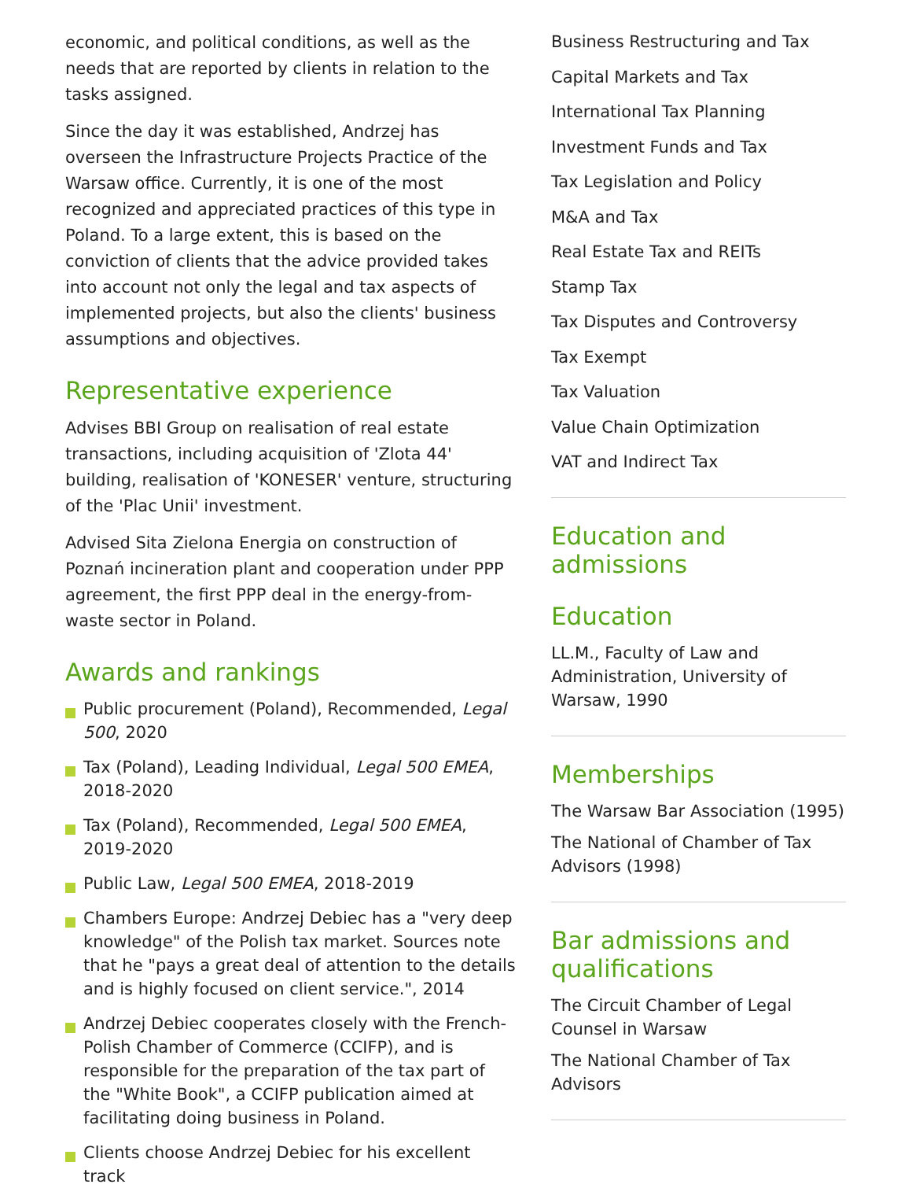economic, and political conditions, as well as the needs that are reported by clients in relation to the tasks assigned.
Since the day it was established, Andrzej has overseen the Infrastructure Projects Practice of the Warsaw office. Currently, it is one of the most recognized and appreciated practices of this type in Poland. To a large extent, this is based on the conviction of clients that the advice provided takes into account not only the legal and tax aspects of implemented projects, but also the clients' business assumptions and objectives.
Representative experience
Advises BBI Group on realisation of real estate transactions, including acquisition of 'Zlota 44' building, realisation of 'KONESER' venture, structuring of the 'Plac Unii' investment.
Advised Sita Zielona Energia on construction of Poznań incineration plant and cooperation under PPP agreement, the first PPP deal in the energy-from-waste sector in Poland.
Awards and rankings
Public procurement (Poland), Recommended, Legal 500, 2020
Tax (Poland), Leading Individual, Legal 500 EMEA, 2018-2020
Tax (Poland), Recommended, Legal 500 EMEA, 2019-2020
Public Law, Legal 500 EMEA, 2018-2019
Chambers Europe: Andrzej Debiec has a "very deep knowledge" of the Polish tax market. Sources note that he "pays a great deal of attention to the details and is highly focused on client service.", 2014
Andrzej Debiec cooperates closely with the French-Polish Chamber of Commerce (CCIFP), and is responsible for the preparation of the tax part of the "White Book", a CCIFP publication aimed at facilitating doing business in Poland.
Clients choose Andrzej Debiec for his excellent track
Business Restructuring and Tax
Capital Markets and Tax
International Tax Planning
Investment Funds and Tax
Tax Legislation and Policy
M&A and Tax
Real Estate Tax and REITs
Stamp Tax
Tax Disputes and Controversy
Tax Exempt
Tax Valuation
Value Chain Optimization
VAT and Indirect Tax
Education and admissions
Education
LL.M., Faculty of Law and Administration, University of Warsaw, 1990
Memberships
The Warsaw Bar Association (1995)
The National of Chamber of Tax Advisors (1998)
Bar admissions and qualifications
The Circuit Chamber of Legal Counsel in Warsaw
The National Chamber of Tax Advisors